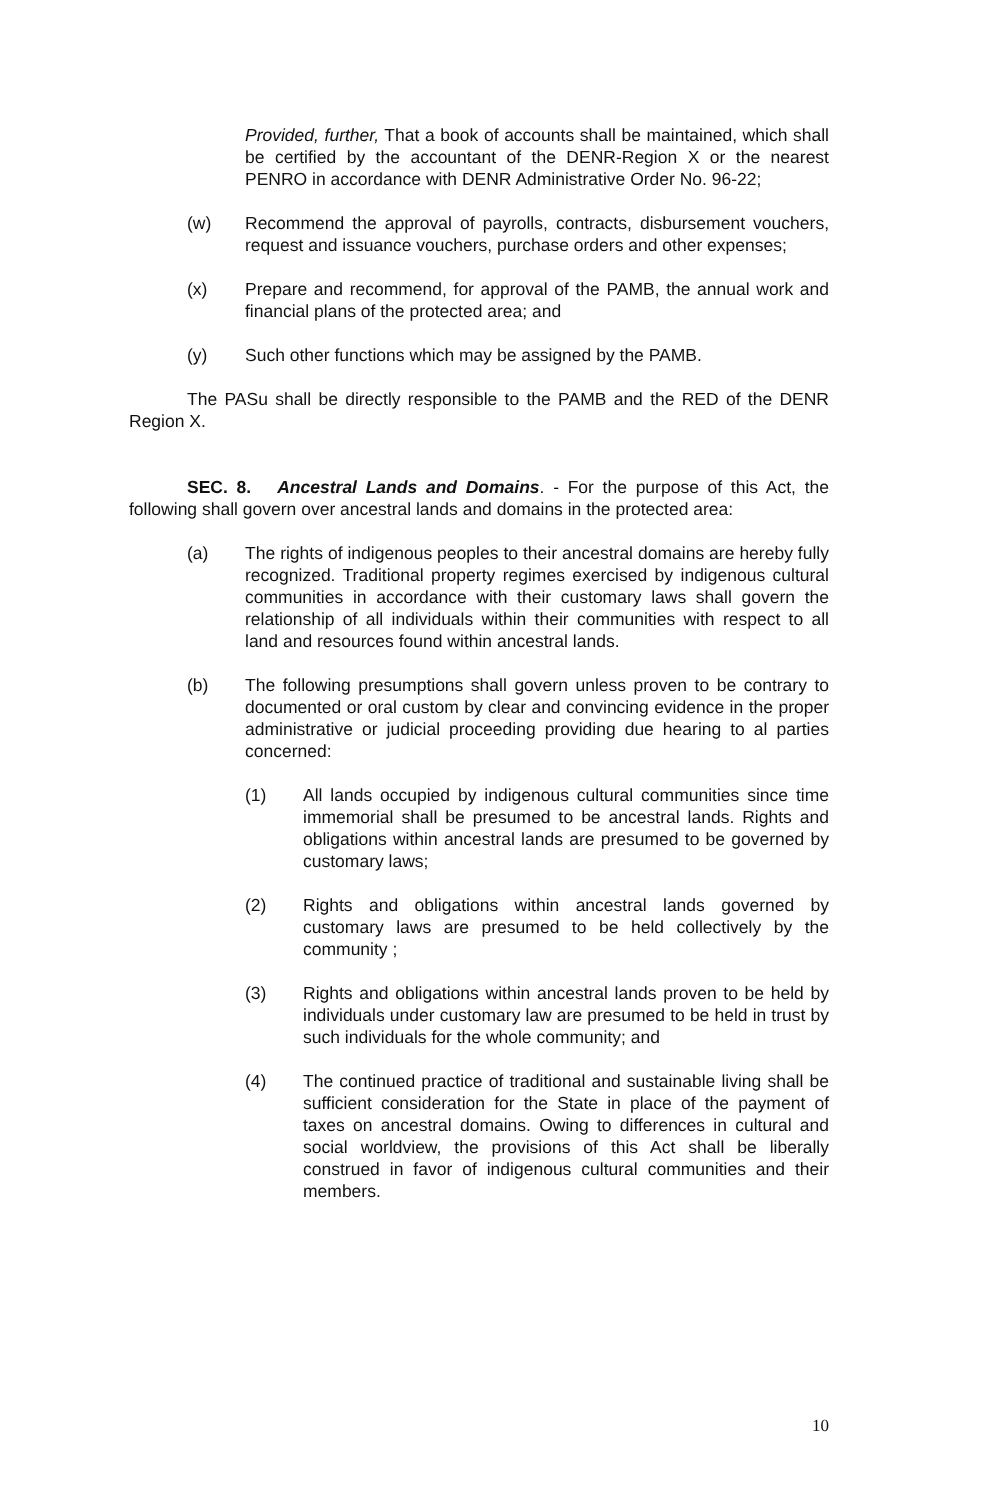Provided, further, That a book of accounts shall be maintained, which shall be certified by the accountant of the DENR-Region X or the nearest PENRO in accordance with DENR Administrative Order No. 96-22;
(w) Recommend the approval of payrolls, contracts, disbursement vouchers, request and issuance vouchers, purchase orders and other expenses;
(x) Prepare and recommend, for approval of the PAMB, the annual work and financial plans of the protected area; and
(y) Such other functions which may be assigned by the PAMB.
The PASu shall be directly responsible to the PAMB and the RED of the DENR Region X.
SEC. 8. Ancestral Lands and Domains. - For the purpose of this Act, the following shall govern over ancestral lands and domains in the protected area:
(a) The rights of indigenous peoples to their ancestral domains are hereby fully recognized. Traditional property regimes exercised by indigenous cultural communities in accordance with their customary laws shall govern the relationship of all individuals within their communities with respect to all land and resources found within ancestral lands.
(b) The following presumptions shall govern unless proven to be contrary to documented or oral custom by clear and convincing evidence in the proper administrative or judicial proceeding providing due hearing to al parties concerned:
(1) All lands occupied by indigenous cultural communities since time immemorial shall be presumed to be ancestral lands. Rights and obligations within ancestral lands are presumed to be governed by customary laws;
(2) Rights and obligations within ancestral lands governed by customary laws are presumed to be held collectively by the community ;
(3) Rights and obligations within ancestral lands proven to be held by individuals under customary law are presumed to be held in trust by such individuals for the whole community; and
(4) The continued practice of traditional and sustainable living shall be sufficient consideration for the State in place of the payment of taxes on ancestral domains. Owing to differences in cultural and social worldview, the provisions of this Act shall be liberally construed in favor of indigenous cultural communities and their members.
10